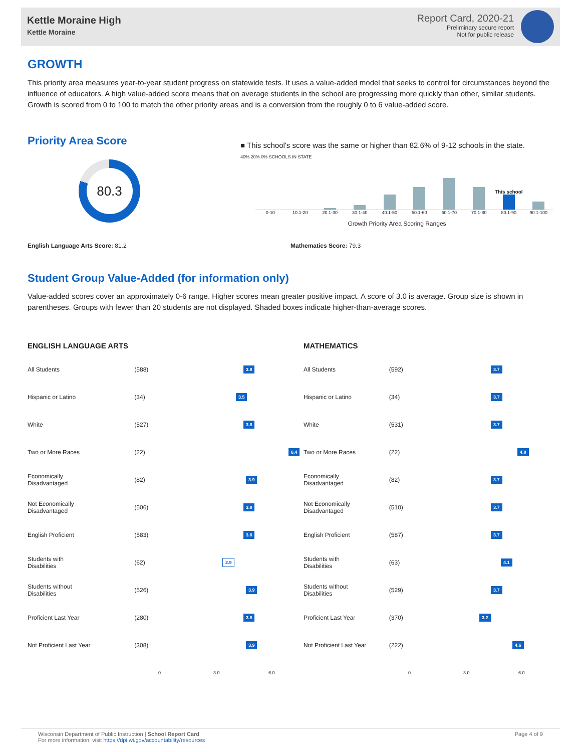Kettle Moraine High
Kettle Moraine
Report Card, 2020-21
Preliminary secure report
Not for public release
GROWTH
This priority area measures year-to-year student progress on statewide tests. It uses a value-added model that seeks to control for circumstances beyond the influence of educators. A high value-added score means that on average students in the school are progressing more quickly than other, similar students. Growth is scored from 0 to 100 to match the other priority areas and is a conversion from the roughly 0 to 6 value-added score.
Priority Area Score
80.3
■ This school's score was the same or higher than 82.6% of 9-12 schools in the state.
40% 20% 0% SCHOOLS IN STATE
This school
0-10 10.1-20 20.1-30 30.1-40 40.1-50 50.1-60 60.1-70 70.1-80 80.1-90 90.1-100
Growth Priority Area Scoring Ranges
English Language Arts Score: 81.2 Mathematics Score: 79.3
Student Group Value-Added (for information only)
Value-added scores cover an approximately 0-6 range. Higher scores mean greater positive impact. A score of 3.0 is average. Group size is shown in parentheses. Groups with fewer than 20 students are not displayed. Shaded boxes indicate higher-than-average scores.
| ENGLISH LANGUAGE ARTS | | |
| --- | --- | --- |
| All Students | (588) | 3.8 |
| Hispanic or Latino | (34) | 3.5 |
| White | (527) | 3.8 |
| Two or More Races | (22) | 6.4 |
| Economically Disadvantaged | (82) | 3.9 |
| Not Economically Disadvantaged | (506) | 3.8 |
| English Proficient | (583) | 3.8 |
| Students with Disabilities | (62) | 2.9 |
| Students without Disabilities | (526) | 3.9 |
| Proficient Last Year | (280) | 3.8 |
| Not Proficient Last Year | (308) | 3.9 |
| | | 0 3.0 6.0 |
| MATHEMATICS | | |
| --- | --- | --- |
| All Students | (592) | 3.7 |
| Hispanic or Latino | (34) | 3.7 |
| White | (531) | 3.7 |
| Two or More Races | (22) | 4.8 |
| Economically Disadvantaged | (82) | 3.7 |
| Not Economically Disadvantaged | (510) | 3.7 |
| English Proficient | (587) | 3.7 |
| Students with Disabilities | (63) | 4.1 |
| Students without Disabilities | (529) | 3.7 |
| Proficient Last Year | (370) | 3.2 |
| Not Proficient Last Year | (222) | 4.6 |
| | | 0 3.0 6.0 |
Wisconsin Department of Public Instruction | School Report Card
For more information, visit https://dpi.wi.gov/accountability/resources
Page 4 of 9